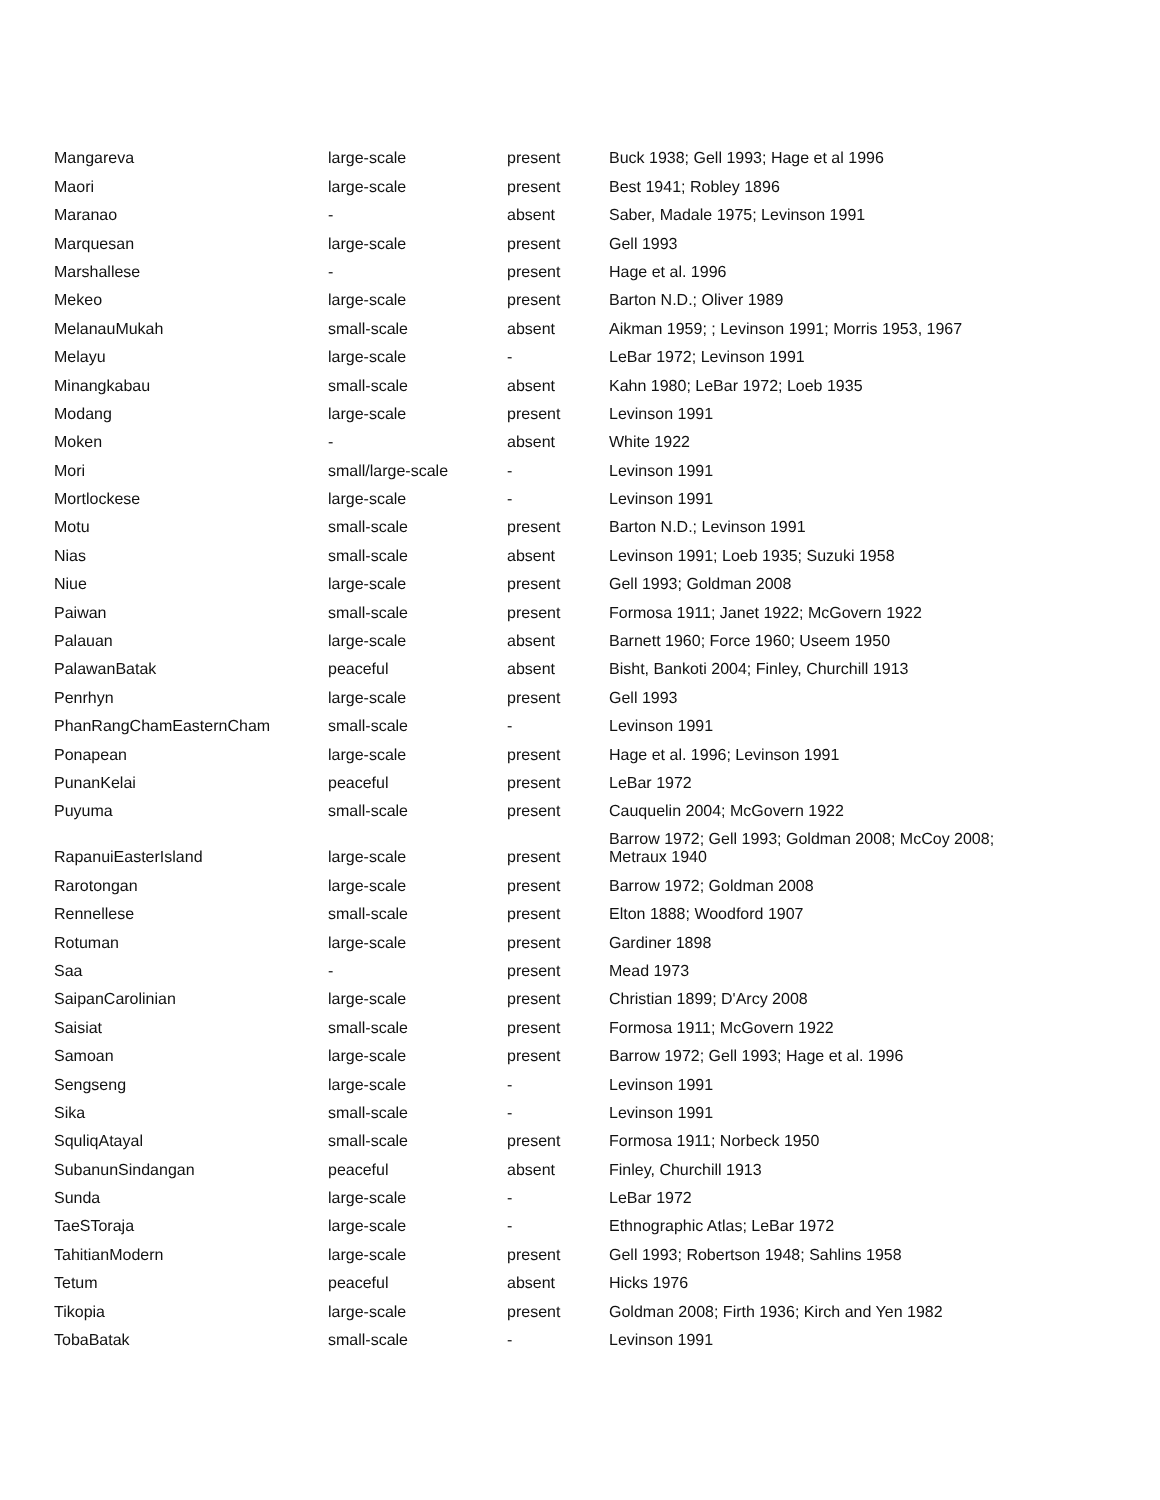| Mangareva | large-scale | present | Buck 1938; Gell 1993; Hage et al 1996 |
| Maori | large-scale | present | Best 1941; Robley 1896 |
| Maranao | - | absent | Saber, Madale 1975; Levinson 1991 |
| Marquesan | large-scale | present | Gell 1993 |
| Marshallese | - | present | Hage et al. 1996 |
| Mekeo | large-scale | present | Barton N.D.; Oliver 1989 |
| MelanauMukah | small-scale | absent | Aikman 1959; ; Levinson 1991; Morris 1953, 1967 |
| Melayu | large-scale | - | LeBar 1972; Levinson 1991 |
| Minangkabau | small-scale | absent | Kahn 1980; LeBar 1972; Loeb 1935 |
| Modang | large-scale | present | Levinson 1991 |
| Moken | - | absent | White 1922 |
| Mori | small/large-scale | - | Levinson 1991 |
| Mortlockese | large-scale | - | Levinson 1991 |
| Motu | small-scale | present | Barton N.D.; Levinson 1991 |
| Nias | small-scale | absent | Levinson 1991; Loeb 1935; Suzuki 1958 |
| Niue | large-scale | present | Gell 1993; Goldman 2008 |
| Paiwan | small-scale | present | Formosa 1911; Janet 1922; McGovern 1922 |
| Palauan | large-scale | absent | Barnett 1960; Force 1960; Useem 1950 |
| PalawanBatak | peaceful | absent | Bisht, Bankoti 2004; Finley, Churchill 1913 |
| Penrhyn | large-scale | present | Gell 1993 |
| PhanRangChamEasternCham | small-scale | - | Levinson 1991 |
| Ponapean | large-scale | present | Hage et al. 1996; Levinson 1991 |
| PunanKelai | peaceful | present | LeBar 1972 |
| Puyuma | small-scale | present | Cauquelin 2004; McGovern 1922 |
| RapanuiEasterIsland | large-scale | present | Barrow 1972; Gell 1993; Goldman 2008; McCoy 2008; Metraux 1940 |
| Rarotongan | large-scale | present | Barrow 1972; Goldman 2008 |
| Rennellese | small-scale | present | Elton 1888; Woodford 1907 |
| Rotuman | large-scale | present | Gardiner 1898 |
| Saa | - | present | Mead 1973 |
| SaipanCarolinian | large-scale | present | Christian 1899; D'Arcy 2008 |
| Saisiat | small-scale | present | Formosa 1911; McGovern 1922 |
| Samoan | large-scale | present | Barrow 1972; Gell 1993; Hage et al. 1996 |
| Sengseng | large-scale | - | Levinson 1991 |
| Sika | small-scale | - | Levinson 1991 |
| SquliqAtayal | small-scale | present | Formosa 1911; Norbeck 1950 |
| SubanunSindangan | peaceful | absent | Finley, Churchill 1913 |
| Sunda | large-scale | - | LeBar 1972 |
| TaeSToraja | large-scale | - | Ethnographic Atlas; LeBar 1972 |
| TahitianModern | large-scale | present | Gell 1993; Robertson 1948; Sahlins 1958 |
| Tetum | peaceful | absent | Hicks 1976 |
| Tikopia | large-scale | present | Goldman 2008; Firth 1936; Kirch and Yen 1982 |
| TobaBatak | small-scale | - | Levinson 1991 |